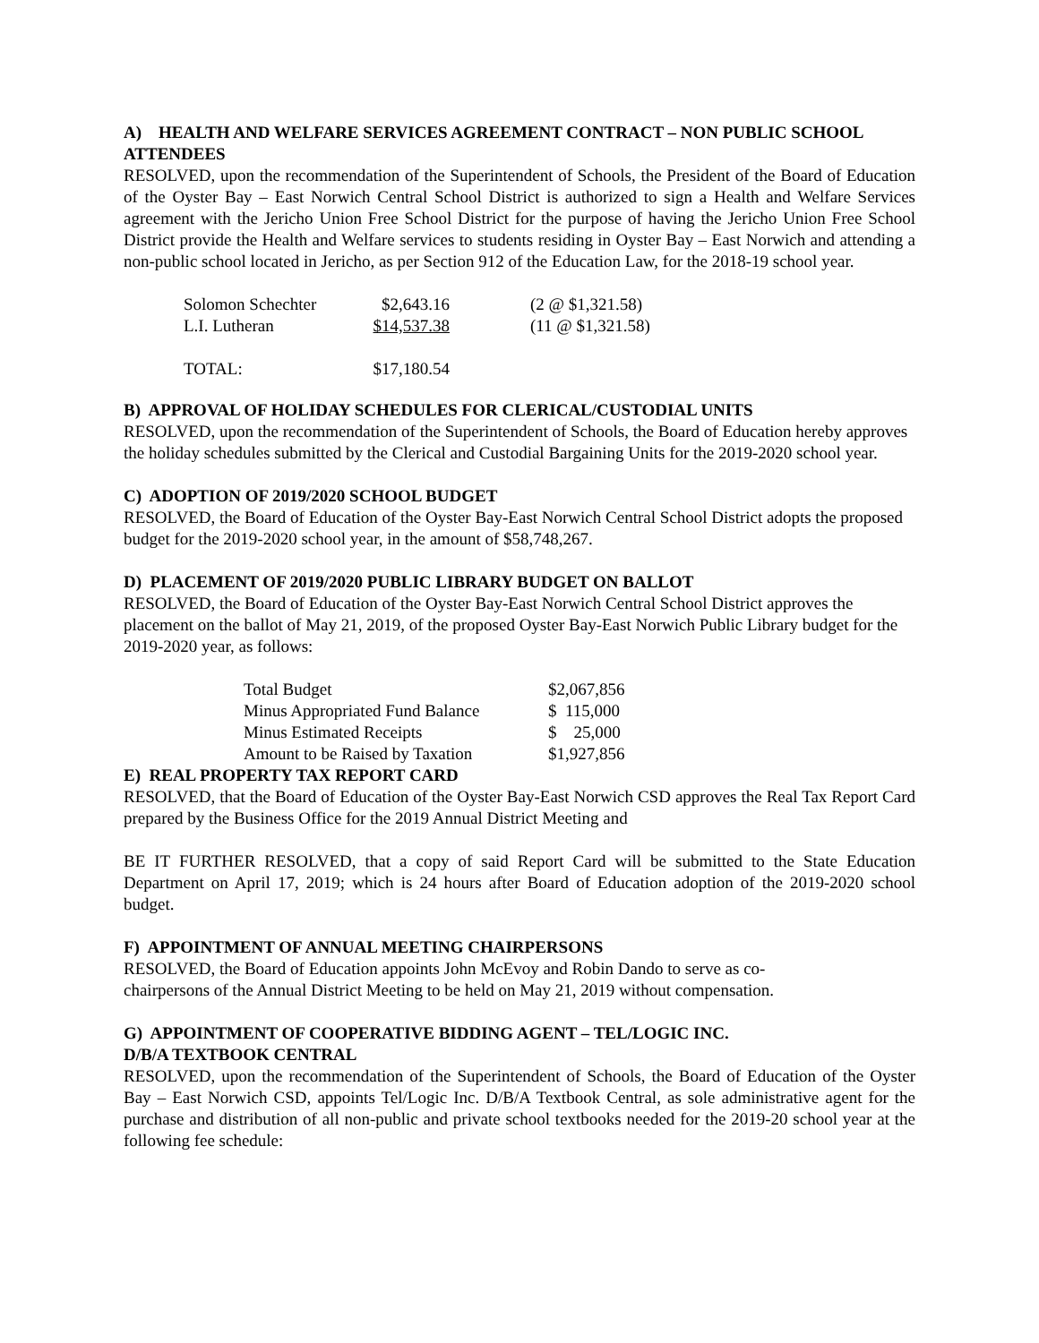A) HEALTH AND WELFARE SERVICES AGREEMENT CONTRACT – NON PUBLIC SCHOOL ATTENDEES
RESOLVED, upon the recommendation of the Superintendent of Schools, the President of the Board of Education of the Oyster Bay – East Norwich Central School District is authorized to sign a Health and Welfare Services agreement with the Jericho Union Free School District for the purpose of having the Jericho Union Free School District provide the Health and Welfare services to students residing in Oyster Bay – East Norwich and attending a non-public school located in Jericho, as per Section 912 of the Education Law, for the 2018-19 school year.
| Solomon Schechter | $2,643.16 | (2 @ $1,321.58) |
| L.I. Lutheran | $14,537.38 | (11 @ $1,321.58) |
| TOTAL: | $17,180.54 | |
B) APPROVAL OF HOLIDAY SCHEDULES FOR CLERICAL/CUSTODIAL UNITS
RESOLVED, upon the recommendation of the Superintendent of Schools, the Board of Education hereby approves the holiday schedules submitted by the Clerical and Custodial Bargaining Units for the 2019-2020 school year.
C) ADOPTION OF 2019/2020 SCHOOL BUDGET
RESOLVED, the Board of Education of the Oyster Bay-East Norwich Central School District adopts the proposed budget for the 2019-2020 school year, in the amount of $58,748,267.
D) PLACEMENT OF 2019/2020 PUBLIC LIBRARY BUDGET ON BALLOT
RESOLVED, the Board of Education of the Oyster Bay-East Norwich Central School District approves the placement on the ballot of May 21, 2019, of the proposed Oyster Bay-East Norwich Public Library budget for the 2019-2020 year, as follows:
| Total Budget | $2,067,856 |
| Minus Appropriated Fund Balance | $ 115,000 |
| Minus Estimated Receipts | $ 25,000 |
| Amount to be Raised by Taxation | $1,927,856 |
E) REAL PROPERTY TAX REPORT CARD
RESOLVED, that the Board of Education of the Oyster Bay-East Norwich CSD approves the Real Tax Report Card prepared by the Business Office for the 2019 Annual District Meeting and
BE IT FURTHER RESOLVED, that a copy of said Report Card will be submitted to the State Education Department on April 17, 2019; which is 24 hours after Board of Education adoption of the 2019-2020 school budget.
F) APPOINTMENT OF ANNUAL MEETING CHAIRPERSONS
RESOLVED, the Board of Education appoints John McEvoy and Robin Dando to serve as co-
chairpersons of the Annual District Meeting to be held on May 21, 2019 without compensation.
G) APPOINTMENT OF COOPERATIVE BIDDING AGENT – TEL/LOGIC INC.
D/B/A TEXTBOOK CENTRAL
RESOLVED, upon the recommendation of the Superintendent of Schools, the Board of Education of the Oyster Bay – East Norwich CSD, appoints Tel/Logic Inc. D/B/A Textbook Central, as sole administrative agent for the purchase and distribution of all non-public and private school textbooks needed for the 2019-20 school year at the following fee schedule: